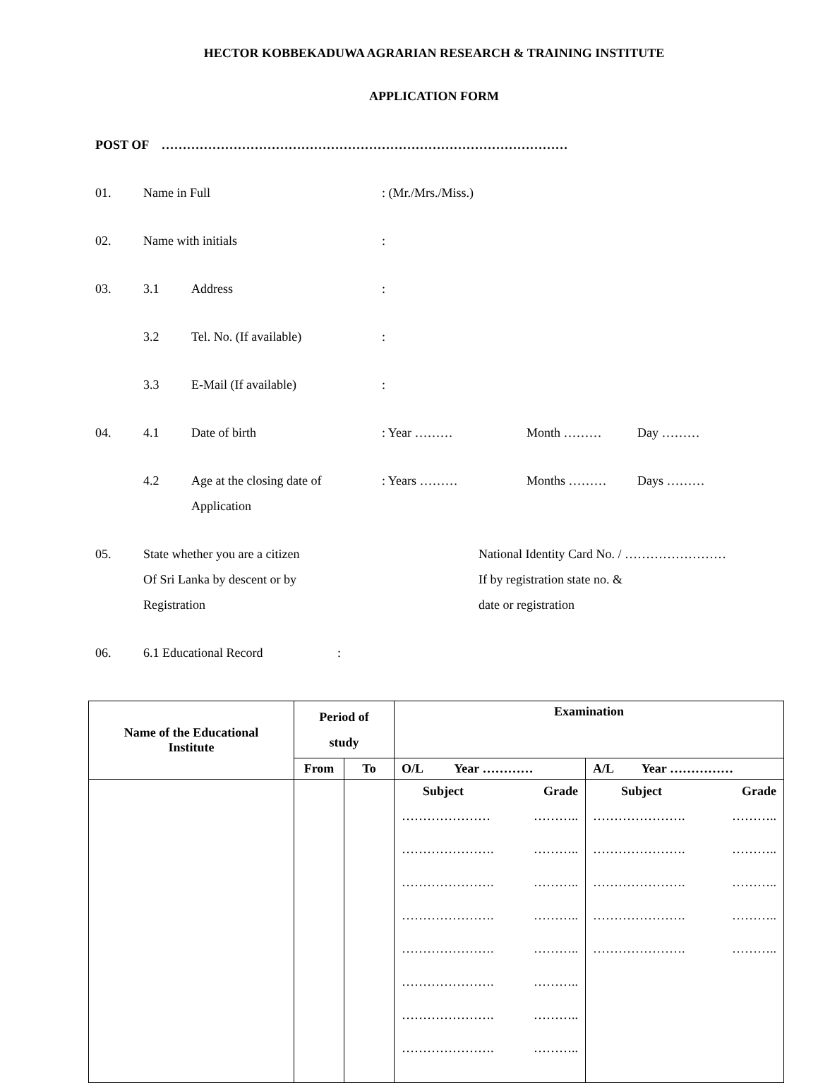HECTOR KOBBEKADUWA AGRARIAN RESEARCH & TRAINING INSTITUTE
APPLICATION FORM
POST OF ……………………………………………………………………………………
01. Name in Full: (Mr./Mrs./Miss.)
02. Name with initials:
03. 3.1 Address:
3.2 Tel. No. (If available):
3.3 E-Mail (If available):
04. 4.1 Date of birth: Year ……… Month ……… Day ………
4.2 Age at the closing date of
Application: Years ……… Months ……… Days ………
05. State whether you are a citizen
Of Sri Lanka by descent or by
Registration National Identity Card No. / ……………………
If by registration state no. &
date or registration
06. 6.1 Educational Record:
| Name of the Educational Institute | Period of study | | Examination | |
| --- | --- | --- | --- | --- |
| | From | To | O/L Year ………… | A/L Year …………… |
| | | | Subject Grade ………………… ……….. …………………. ……….. …………………. ……….. …………………. ……….. …………………. ……….. …………………. ……….. …………………. ……….. …………………. ……….. | Subject Grade …………………. ……….. …………………. ……….. …………………. ……….. …………………. ……….. …………………. ……….. |